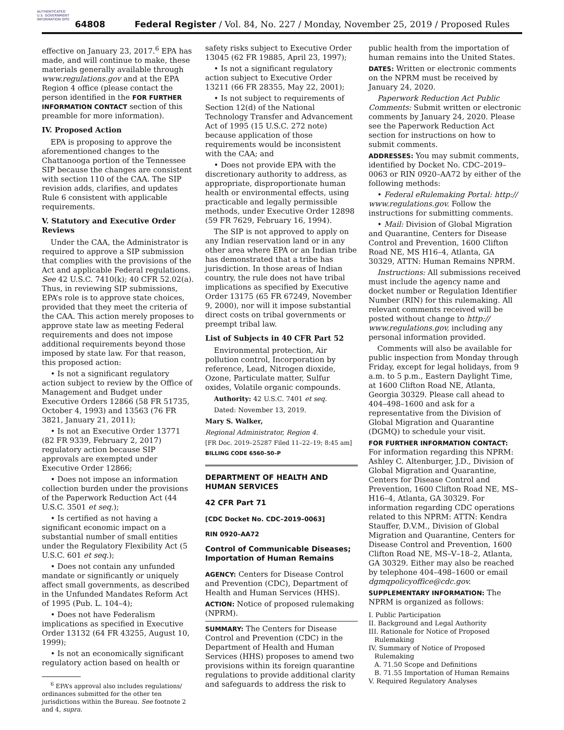AUTHENTICATED U.S. GOVERNMENT INFORMATION GPO
64808 Federal Register / Vol. 84, No. 227 / Monday, November 25, 2019 / Proposed Rules
effective on January 23, 2017.<sup>6</sup> EPA has made, and will continue to make, these materials generally available through www.regulations.gov and at the EPA Region 4 office (please contact the person identified in the FOR FURTHER INFORMATION CONTACT section of this preamble for more information).
IV. Proposed Action
EPA is proposing to approve the aforementioned changes to the Chattanooga portion of the Tennessee SIP because the changes are consistent with section 110 of the CAA. The SIP revision adds, clarifies, and updates Rule 6 consistent with applicable requirements.
V. Statutory and Executive Order Reviews
Under the CAA, the Administrator is required to approve a SIP submission that complies with the provisions of the Act and applicable Federal regulations. See 42 U.S.C. 7410(k); 40 CFR 52.02(a). Thus, in reviewing SIP submissions, EPA’s role is to approve state choices, provided that they meet the criteria of the CAA. This action merely proposes to approve state law as meeting Federal requirements and does not impose additional requirements beyond those imposed by state law. For that reason, this proposed action:
• Is not a significant regulatory action subject to review by the Office of Management and Budget under Executive Orders 12866 (58 FR 51735, October 4, 1993) and 13563 (76 FR 3821, January 21, 2011);
• Is not an Executive Order 13771 (82 FR 9339, February 2, 2017) regulatory action because SIP approvals are exempted under Executive Order 12866;
• Does not impose an information collection burden under the provisions of the Paperwork Reduction Act (44 U.S.C. 3501 et seq.);
• Is certified as not having a significant economic impact on a substantial number of small entities under the Regulatory Flexibility Act (5 U.S.C. 601 et seq.);
• Does not contain any unfunded mandate or significantly or uniquely affect small governments, as described in the Unfunded Mandates Reform Act of 1995 (Pub. L. 104–4);
• Does not have Federalism implications as specified in Executive Order 13132 (64 FR 43255, August 10, 1999);
• Is not an economically significant regulatory action based on health or
<sup>6</sup> EPA’s approval also includes regulations/ ordinances submitted for the other ten jurisdictions within the Bureau. See footnote 2 and 4, supra.
safety risks subject to Executive Order 13045 (62 FR 19885, April 23, 1997);
• Is not a significant regulatory action subject to Executive Order 13211 (66 FR 28355, May 22, 2001);
• Is not subject to requirements of Section 12(d) of the National Technology Transfer and Advancement Act of 1995 (15 U.S.C. 272 note) because application of those requirements would be inconsistent with the CAA; and
• Does not provide EPA with the discretionary authority to address, as appropriate, disproportionate human health or environmental effects, using practicable and legally permissible methods, under Executive Order 12898 (59 FR 7629, February 16, 1994).
The SIP is not approved to apply on any Indian reservation land or in any other area where EPA or an Indian tribe has demonstrated that a tribe has jurisdiction. In those areas of Indian country, the rule does not have tribal implications as specified by Executive Order 13175 (65 FR 67249, November 9, 2000), nor will it impose substantial direct costs on tribal governments or preempt tribal law.
List of Subjects in 40 CFR Part 52
Environmental protection, Air pollution control, Incorporation by reference, Lead, Nitrogen dioxide, Ozone, Particulate matter, Sulfur oxides, Volatile organic compounds.
Authority: 42 U.S.C. 7401 et seq.
Dated: November 13, 2019.
Mary S. Walker,
Regional Administrator, Region 4.
[FR Doc. 2019–25287 Filed 11–22–19; 8:45 am]
BILLING CODE 6560–50–P
DEPARTMENT OF HEALTH AND HUMAN SERVICES
42 CFR Part 71
[CDC Docket No. CDC–2019–0063]
RIN 0920–AA72
Control of Communicable Diseases; Importation of Human Remains
AGENCY: Centers for Disease Control and Prevention (CDC), Department of Health and Human Services (HHS).
ACTION: Notice of proposed rulemaking (NPRM).
SUMMARY: The Centers for Disease Control and Prevention (CDC) in the Department of Health and Human Services (HHS) proposes to amend two provisions within its foreign quarantine regulations to provide additional clarity and safeguards to address the risk to
public health from the importation of human remains into the United States.
DATES: Written or electronic comments on the NPRM must be received by January 24, 2020.
Paperwork Reduction Act Public Comments: Submit written or electronic comments by January 24, 2020. Please see the Paperwork Reduction Act section for instructions on how to submit comments.
ADDRESSES: You may submit comments, identified by Docket No. CDC–2019–0063 or RIN 0920–AA72 by either of the following methods:
• Federal eRulemaking Portal: http:// www.regulations.gov. Follow the instructions for submitting comments.
• Mail: Division of Global Migration and Quarantine, Centers for Disease Control and Prevention, 1600 Clifton Road NE, MS H16–4, Atlanta, GA 30329, ATTN: Human Remains NPRM.
Instructions: All submissions received must include the agency name and docket number or Regulation Identifier Number (RIN) for this rulemaking. All relevant comments received will be posted without change to http:// www.regulations.gov, including any personal information provided.
Comments will also be available for public inspection from Monday through Friday, except for legal holidays, from 9 a.m. to 5 p.m., Eastern Daylight Time, at 1600 Clifton Road NE, Atlanta, Georgia 30329. Please call ahead to 404–498–1600 and ask for a representative from the Division of Global Migration and Quarantine (DGMQ) to schedule your visit.
FOR FURTHER INFORMATION CONTACT: For information regarding this NPRM: Ashley C. Altenburger, J.D., Division of Global Migration and Quarantine, Centers for Disease Control and Prevention, 1600 Clifton Road NE, MS–H16–4, Atlanta, GA 30329. For information regarding CDC operations related to this NPRM: ATTN: Kendra Stauffer, D.V.M., Division of Global Migration and Quarantine, Centers for Disease Control and Prevention, 1600 Clifton Road NE, MS–V–18–2, Atlanta, GA 30329. Either may also be reached by telephone 404–498–1600 or email dgmqpolicyoffice@cdc.gov.
SUPPLEMENTARY INFORMATION: The NPRM is organized as follows:
I. Public Participation
II. Background and Legal Authority
III. Rationale for Notice of Proposed Rulemaking
IV. Summary of Notice of Proposed Rulemaking
A. 71.50 Scope and Definitions
B. 71.55 Importation of Human Remains
V. Required Regulatory Analyses